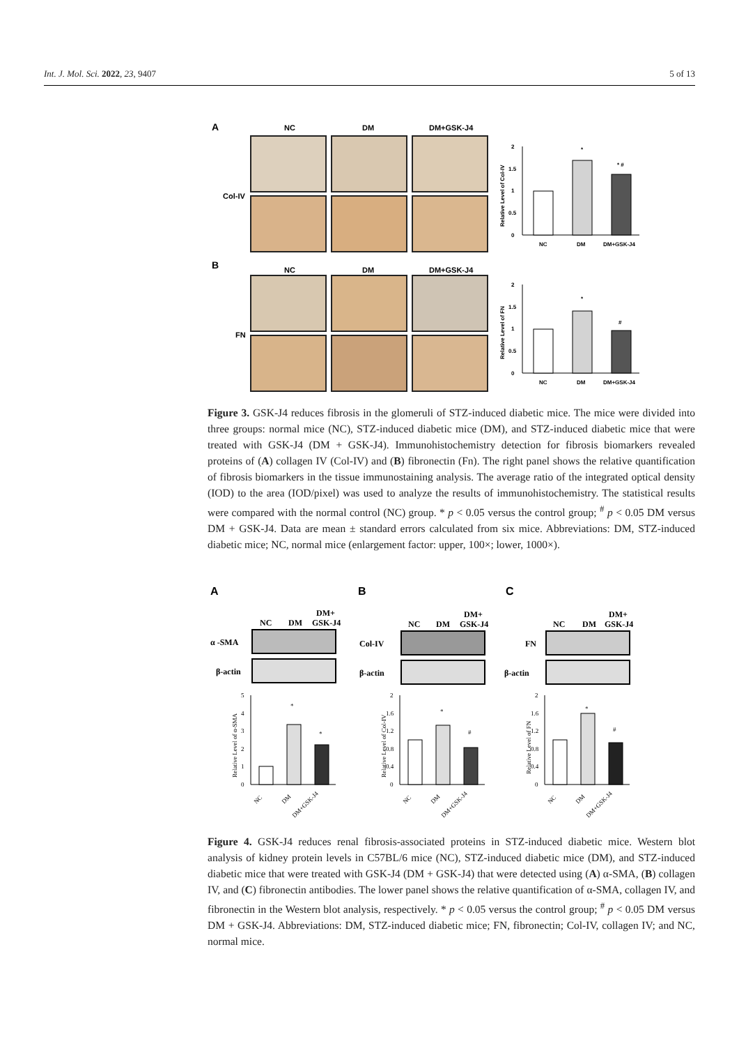Int. J. Mol. Sci. 2022, 23, 9407 5 of 13
A
NC
DM
DM+GSK-J4
Col-IV
B
NC
DM
DM+GSK-J4
FN
2
1.5
1
0.5
0
*
* #
NC
DM
DM+GSK-J4
Relative Level of Col-IV
2
1.5
1
0.5
0
*
#
NC
DM
DM+GSK-J4
Relative Level of FN
Figure 3. GSK-J4 reduces fibrosis in the glomeruli of STZ-induced diabetic mice. The mice were divided into three groups: normal mice (NC), STZ-induced diabetic mice (DM), and STZ-induced diabetic mice that were treated with GSK-J4 (DM + GSK-J4). Immunohistochemistry detection for fibrosis biomarkers revealed proteins of (A) collagen IV (Col-IV) and (B) fibronectin (Fn). The right panel shows the relative quantification of fibrosis biomarkers in the tissue immunostaining analysis. The average ratio of the integrated optical density (IOD) to the area (IOD/pixel) was used to analyze the results of immunohistochemistry. The statistical results were compared with the normal control (NC) group. * p < 0.05 versus the control group; <sup>#</sup> p < 0.05 DM versus DM + GSK-J4. Data are mean ± standard errors calculated from six mice. Abbreviations: DM, STZ-induced diabetic mice; NC, normal mice (enlargement factor: upper, 100×; lower, 1000×).
A
NC
DM
DM+
GSK-J4
α -SMA
β-actin
B
NC
DM
DM+
GSK-J4
Col-IV
β-actin
C
NC
DM
DM+
GSK-J4
FN
β-actin
5
4
3
2
1
0
*
*
Relative Level of α-SMA
NC
DM
DM+GSK-J4
2
1.6
1.2
0.8
0.4
0
*
#
Relative Level of Col-IV
NC
DM
DM+GSK-J4
2
1.6
1.2
0.8
0.4
0
*
#
Relative Level of FN
NC
DM
DM+GSK-J4
Figure 4. GSK-J4 reduces renal fibrosis-associated proteins in STZ-induced diabetic mice. Western blot analysis of kidney protein levels in C57BL/6 mice (NC), STZ-induced diabetic mice (DM), and STZ-induced diabetic mice that were treated with GSK-J4 (DM + GSK-J4) that were detected using (A) α-SMA, (B) collagen IV, and (C) fibronectin antibodies. The lower panel shows the relative quantification of α-SMA, collagen IV, and fibronectin in the Western blot analysis, respectively. * p < 0.05 versus the control group; <sup>#</sup> p < 0.05 DM versus DM + GSK-J4. Abbreviations: DM, STZ-induced diabetic mice; FN, fibronectin; Col-IV, collagen IV; and NC, normal mice.